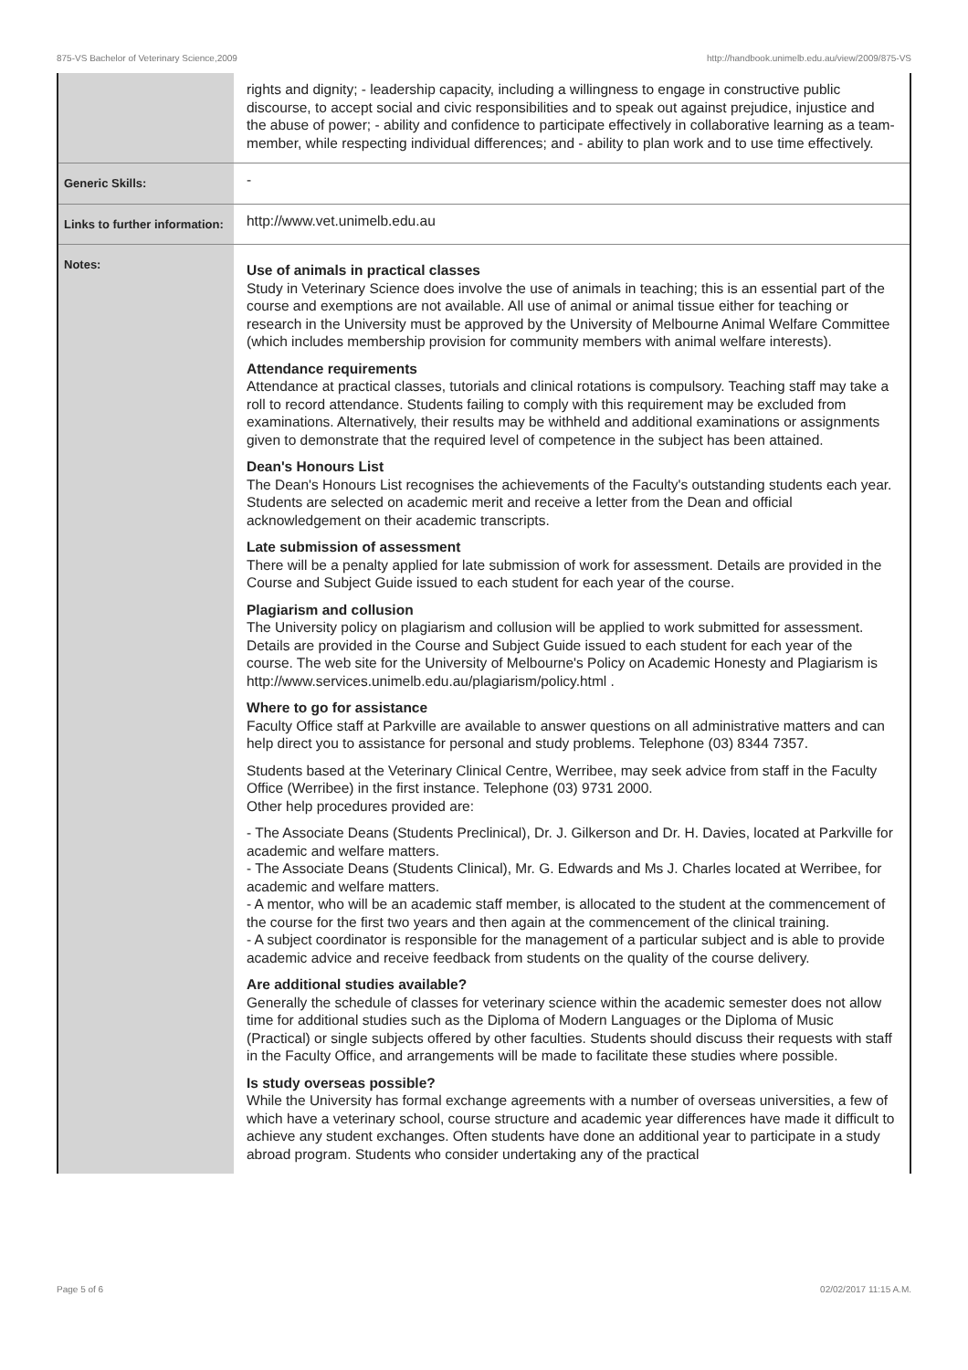875-VS Bachelor of Veterinary Science,2009 http://handbook.unimelb.edu.au/view/2009/875-VS
| | rights and dignity; - leadership capacity, including a willingness to engage in constructive public discourse, to accept social and civic responsibilities and to speak out against prejudice, injustice and the abuse of power; - ability and confidence to participate effectively in collaborative learning as a team-member, while respecting individual differences; and - ability to plan work and to use time effectively. |
| Generic Skills: | - |
| Links to further information: | http://www.vet.unimelb.edu.au |
| Notes: | Use of animals in practical classes Study in Veterinary Science does involve the use of animals in teaching; this is an essential part of the course and exemptions are not available. All use of animal or animal tissue either for teaching or research in the University must be approved by the University of Melbourne Animal Welfare Committee (which includes membership provision for community members with animal welfare interests). Attendance requirements Attendance at practical classes, tutorials and clinical rotations is compulsory. Teaching staff may take a roll to record attendance. Students failing to comply with this requirement may be excluded from examinations. Alternatively, their results may be withheld and additional examinations or assignments given to demonstrate that the required level of competence in the subject has been attained. Dean's Honours List The Dean's Honours List recognises the achievements of the Faculty's outstanding students each year. Students are selected on academic merit and receive a letter from the Dean and official acknowledgement on their academic transcripts. Late submission of assessment There will be a penalty applied for late submission of work for assessment. Details are provided in the Course and Subject Guide issued to each student for each year of the course. Plagiarism and collusion The University policy on plagiarism and collusion will be applied to work submitted for assessment. Details are provided in the Course and Subject Guide issued to each student for each year of the course. The web site for the University of Melbourne's Policy on Academic Honesty and Plagiarism is http://www.services.unimelb.edu.au/plagiarism/policy.html . Where to go for assistance Faculty Office staff at Parkville are available to answer questions on all administrative matters and can help direct you to assistance for personal and study problems. Telephone (03) 8344 7357. Students based at the Veterinary Clinical Centre, Werribee, may seek advice from staff in the Faculty Office (Werribee) in the first instance. Telephone (03) 9731 2000. Other help procedures provided are: - The Associate Deans (Students Preclinical), Dr. J. Gilkerson and Dr. H. Davies, located at Parkville for academic and welfare matters. - The Associate Deans (Students Clinical), Mr. G. Edwards and Ms J. Charles located at Werribee, for academic and welfare matters. - A mentor, who will be an academic staff member, is allocated to the student at the commencement of the course for the first two years and then again at the commencement of the clinical training. - A subject coordinator is responsible for the management of a particular subject and is able to provide academic advice and receive feedback from students on the quality of the course delivery. Are additional studies available? Generally the schedule of classes for veterinary science within the academic semester does not allow time for additional studies such as the Diploma of Modern Languages or the Diploma of Music (Practical) or single subjects offered by other faculties. Students should discuss their requests with staff in the Faculty Office, and arrangements will be made to facilitate these studies where possible. Is study overseas possible? While the University has formal exchange agreements with a number of overseas universities, a few of which have a veterinary school, course structure and academic year differences have made it difficult to achieve any student exchanges. Often students have done an additional year to participate in a study abroad program. Students who consider undertaking any of the practical |
Page 5 of 6 02/02/2017 11:15 A.M.